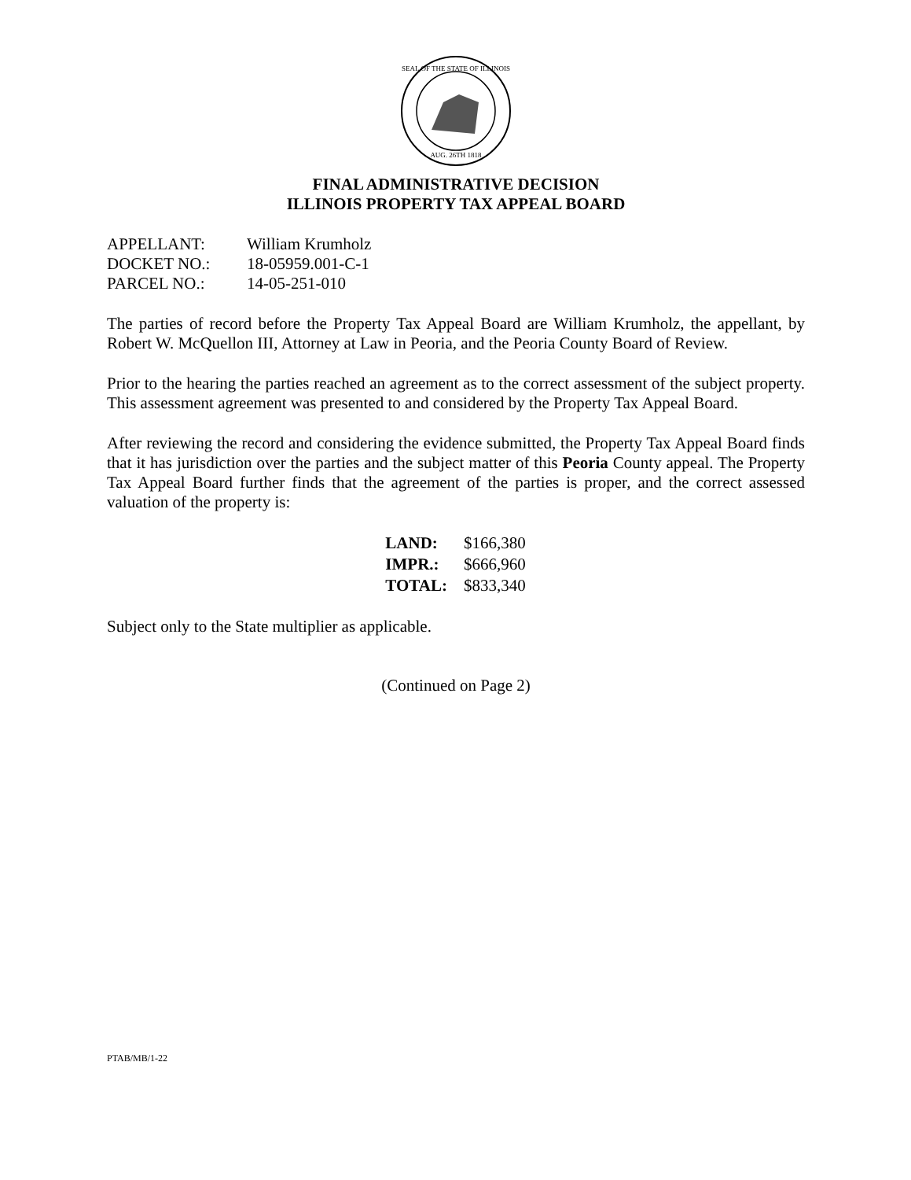SEAL OF THE STATE OF ILLINOIS
AUG. 26TH 1818
FINAL ADMINISTRATIVE DECISION
ILLINOIS PROPERTY TAX APPEAL BOARD
| APPELLANT: | William Krumholz |
| DOCKET NO.: | 18-05959.001-C-1 |
| PARCEL NO.: | 14-05-251-010 |
The parties of record before the Property Tax Appeal Board are William Krumholz, the appellant, by Robert W. McQuellon III, Attorney at Law in Peoria, and the Peoria County Board of Review.
Prior to the hearing the parties reached an agreement as to the correct assessment of the subject property. This assessment agreement was presented to and considered by the Property Tax Appeal Board.
After reviewing the record and considering the evidence submitted, the Property Tax Appeal Board finds that it has jurisdiction over the parties and the subject matter of this Peoria County appeal. The Property Tax Appeal Board further finds that the agreement of the parties is proper, and the correct assessed valuation of the property is:
| LAND: | $166,380 |
| IMPR.: | $666,960 |
| TOTAL: | $833,340 |
Subject only to the State multiplier as applicable.
(Continued on Page 2)
PTAB/MB/1-22